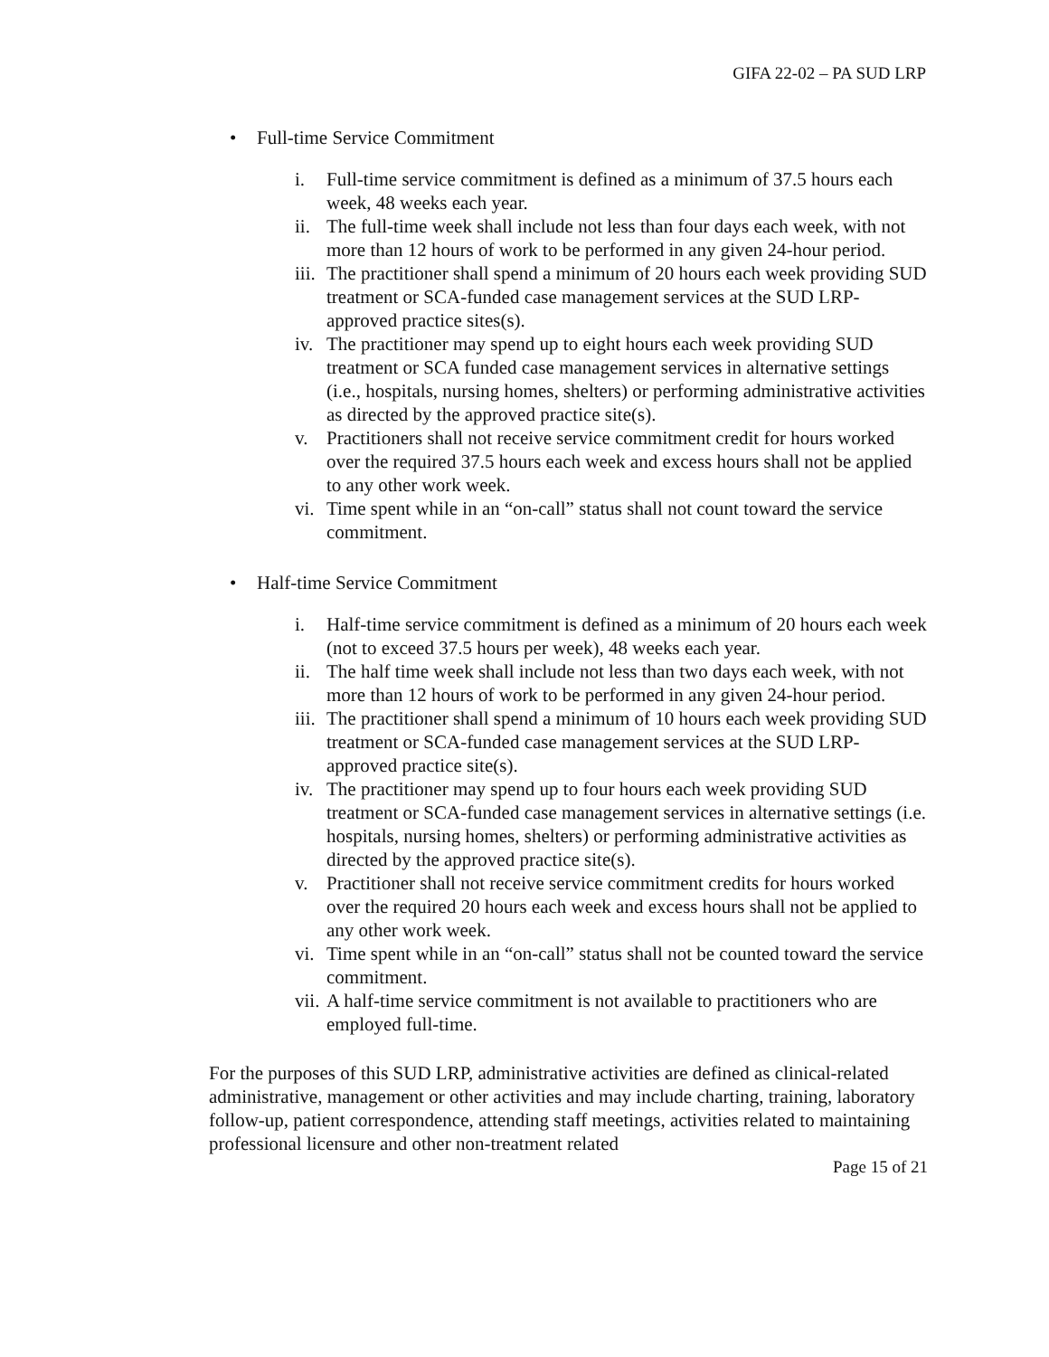GIFA 22-02 – PA SUD LRP
• Full-time Service Commitment
i. Full-time service commitment is defined as a minimum of 37.5 hours each week, 48 weeks each year.
ii. The full-time week shall include not less than four days each week, with not more than 12 hours of work to be performed in any given 24-hour period.
iii. The practitioner shall spend a minimum of 20 hours each week providing SUD treatment or SCA-funded case management services at the SUD LRP-approved practice sites(s).
iv. The practitioner may spend up to eight hours each week providing SUD treatment or SCA funded case management services in alternative settings (i.e., hospitals, nursing homes, shelters) or performing administrative activities as directed by the approved practice site(s).
v. Practitioners shall not receive service commitment credit for hours worked over the required 37.5 hours each week and excess hours shall not be applied to any other work week.
vi. Time spent while in an “on-call” status shall not count toward the service commitment.
• Half-time Service Commitment
i. Half-time service commitment is defined as a minimum of 20 hours each week (not to exceed 37.5 hours per week), 48 weeks each year.
ii. The half time week shall include not less than two days each week, with not more than 12 hours of work to be performed in any given 24-hour period.
iii. The practitioner shall spend a minimum of 10 hours each week providing SUD treatment or SCA-funded case management services at the SUD LRP-approved practice site(s).
iv. The practitioner may spend up to four hours each week providing SUD treatment or SCA-funded case management services in alternative settings (i.e. hospitals, nursing homes, shelters) or performing administrative activities as directed by the approved practice site(s).
v. Practitioner shall not receive service commitment credits for hours worked over the required 20 hours each week and excess hours shall not be applied to any other work week.
vi. Time spent while in an “on-call” status shall not be counted toward the service commitment.
vii. A half-time service commitment is not available to practitioners who are employed full-time.
For the purposes of this SUD LRP, administrative activities are defined as clinical-related administrative, management or other activities and may include charting, training, laboratory follow-up, patient correspondence, attending staff meetings, activities related to maintaining professional licensure and other non-treatment related
Page 15 of 21